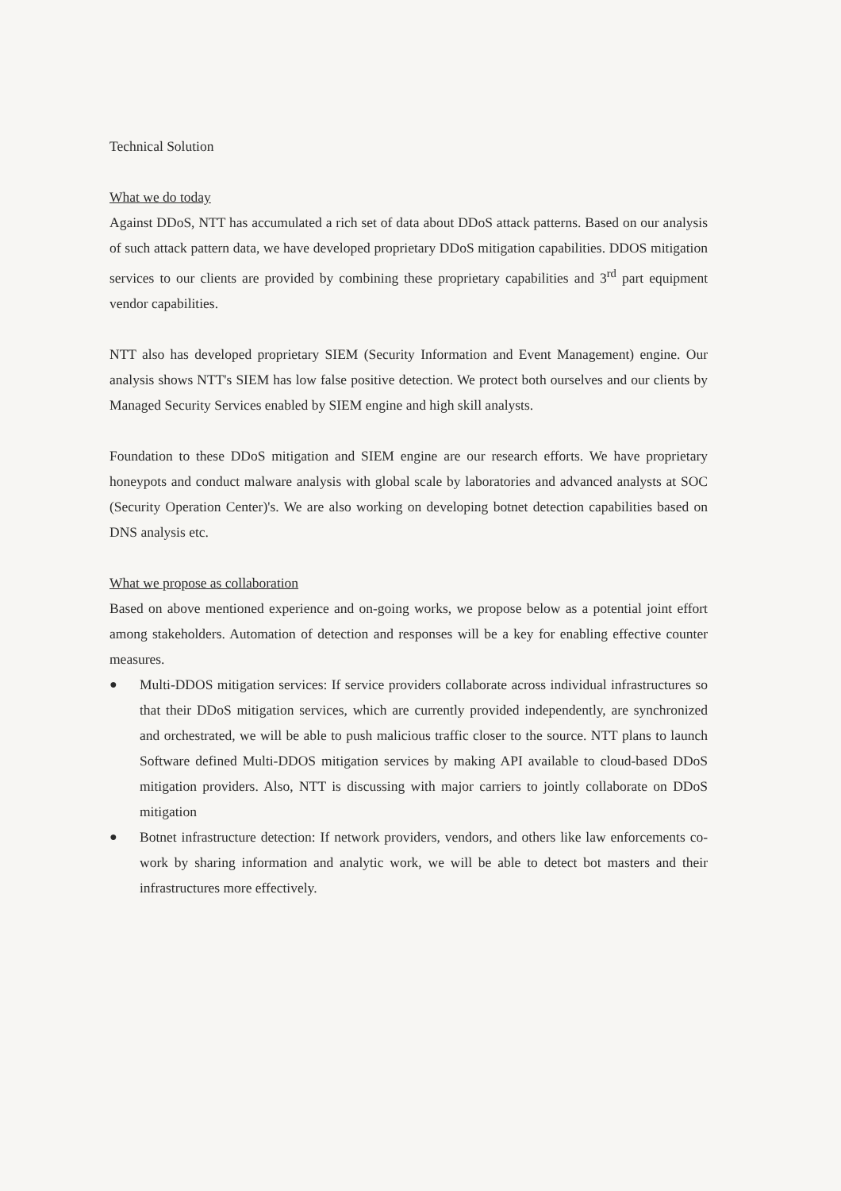Technical Solution
What we do today
Against DDoS, NTT has accumulated a rich set of data about DDoS attack patterns. Based on our analysis of such attack pattern data, we have developed proprietary DDoS mitigation capabilities. DDOS mitigation services to our clients are provided by combining these proprietary capabilities and 3<sup>rd</sup> part equipment vendor capabilities.
NTT also has developed proprietary SIEM (Security Information and Event Management) engine. Our analysis shows NTT's SIEM has low false positive detection. We protect both ourselves and our clients by Managed Security Services enabled by SIEM engine and high skill analysts.
Foundation to these DDoS mitigation and SIEM engine are our research efforts. We have proprietary honeypots and conduct malware analysis with global scale by laboratories and advanced analysts at SOC (Security Operation Center)'s. We are also working on developing botnet detection capabilities based on DNS analysis etc.
What we propose as collaboration
Based on above mentioned experience and on-going works, we propose below as a potential joint effort among stakeholders. Automation of detection and responses will be a key for enabling effective counter measures.
● Multi-DDOS mitigation services: If service providers collaborate across individual infrastructures so that their DDoS mitigation services, which are currently provided independently, are synchronized and orchestrated, we will be able to push malicious traffic closer to the source. NTT plans to launch Software defined Multi-DDOS mitigation services by making API available to cloud-based DDoS mitigation providers. Also, NTT is discussing with major carriers to jointly collaborate on DDoS mitigation
● Botnet infrastructure detection: If network providers, vendors, and others like law enforcements co-work by sharing information and analytic work, we will be able to detect bot masters and their infrastructures more effectively.